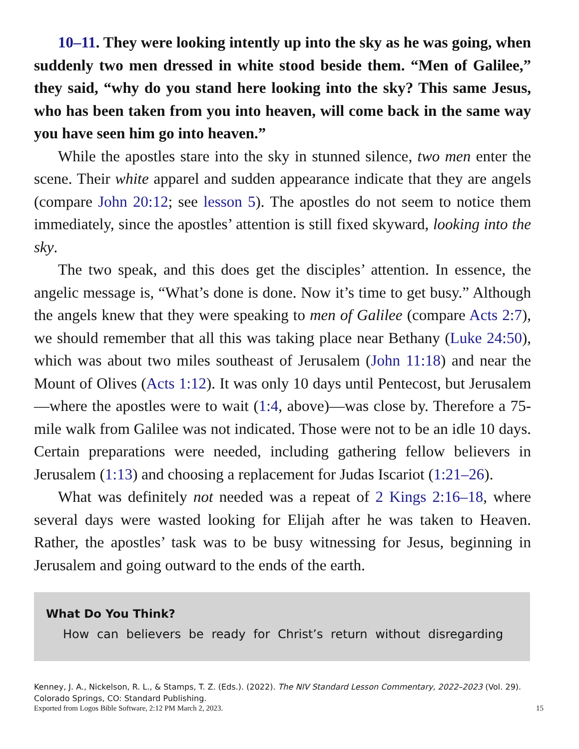10–11. They were looking intently up into the sky as he was going, when suddenly two men dressed in white stood beside them. “Men of Galilee,” they said, “why do you stand here looking into the sky? This same Jesus, who has been taken from you into heaven, will come back in the same way you have seen him go into heaven.”
While the apostles stare into the sky in stunned silence, two men enter the scene. Their white apparel and sudden appearance indicate that they are angels (compare John 20:12; see lesson 5). The apostles do not seem to notice them immediately, since the apostles’ attention is still fixed skyward, looking into the sky.
The two speak, and this does get the disciples’ attention. In essence, the angelic message is, “What’s done is done. Now it’s time to get busy.” Although the angels knew that they were speaking to men of Galilee (compare Acts 2:7), we should remember that all this was taking place near Bethany (Luke 24:50), which was about two miles southeast of Jerusalem (John 11:18) and near the Mount of Olives (Acts 1:12). It was only 10 days until Pentecost, but Jerusalem—where the apostles were to wait (1:4, above)—was close by. Therefore a 75-mile walk from Galilee was not indicated. Those were not to be an idle 10 days. Certain preparations were needed, including gathering fellow believers in Jerusalem (1:13) and choosing a replacement for Judas Iscariot (1:21–26).
What was definitely not needed was a repeat of 2 Kings 2:16–18, where several days were wasted looking for Elijah after he was taken to Heaven. Rather, the apostles’ task was to be busy witnessing for Jesus, beginning in Jerusalem and going outward to the ends of the earth.
What Do You Think?
How can believers be ready for Christ’s return without disregarding
Kenney, J. A., Nickelson, R. L., & Stamps, T. Z. (Eds.). (2022). The NIV Standard Lesson Commentary, 2022–2023 (Vol. 29). Colorado Springs, CO: Standard Publishing.
Exported from Logos Bible Software, 2:12 PM March 2, 2023. 15